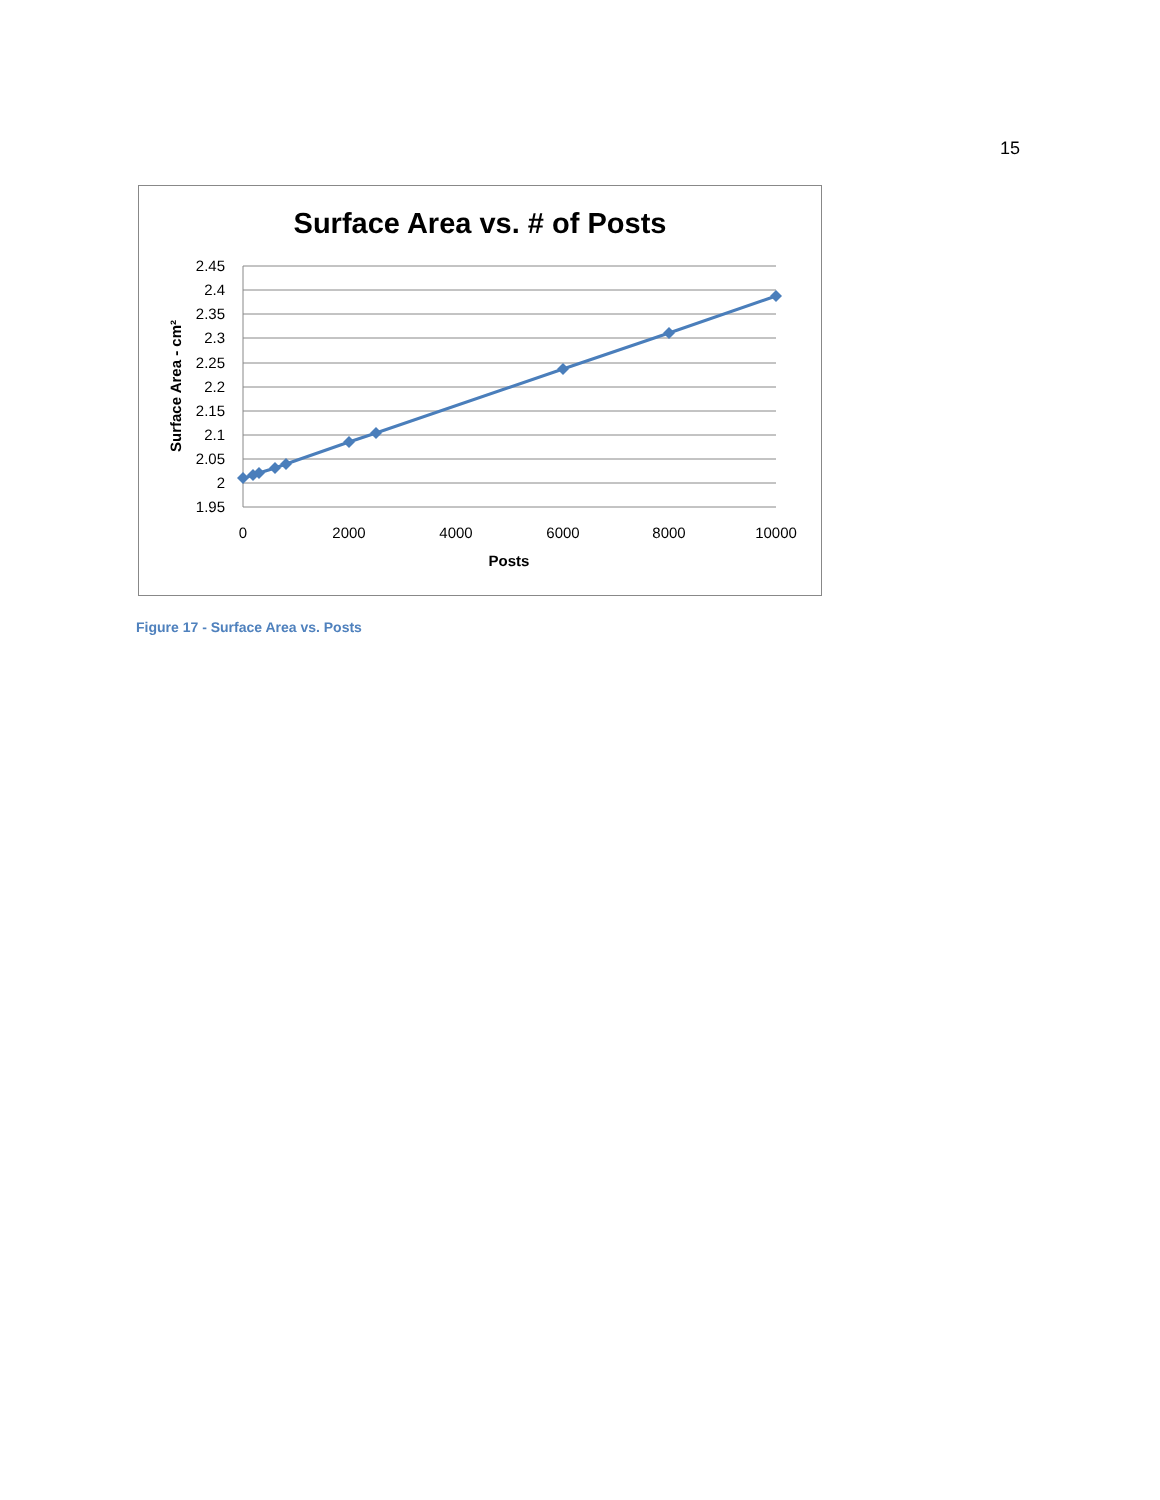15
Surface Area vs. # of Posts
2.45
2.4
2.35
2.3
2.25
2.2
2.15
2.1
2.05
2
1.95
0
2000
4000
6000
8000
10000
Posts
Surface Area - cm²
Figure 17 - Surface Area vs. Posts